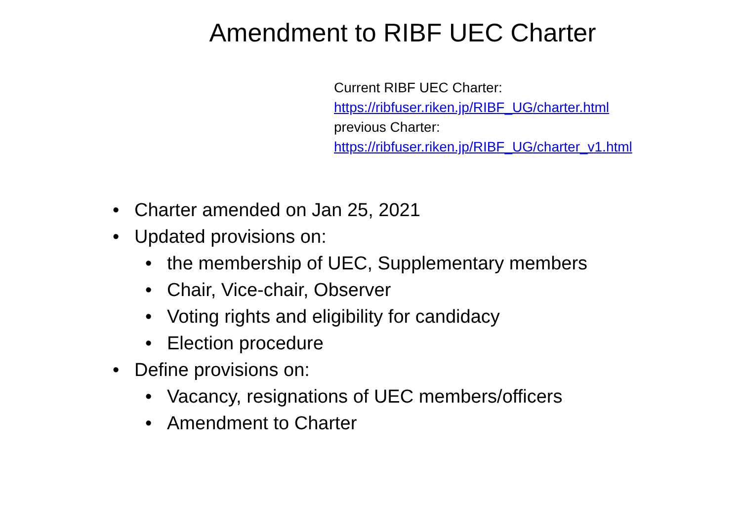Amendment to RIBF UEC Charter
Current RIBF UEC Charter:
https://ribfuser.riken.jp/RIBF_UG/charter.html
previous Charter:
https://ribfuser.riken.jp/RIBF_UG/charter_v1.html
• Charter amended on Jan 25, 2021
• Updated provisions on:
• the membership of UEC, Supplementary members
• Chair, Vice-chair, Observer
• Voting rights and eligibility for candidacy
• Election procedure
• Define provisions on:
• Vacancy, resignations of UEC members/officers
• Amendment to Charter